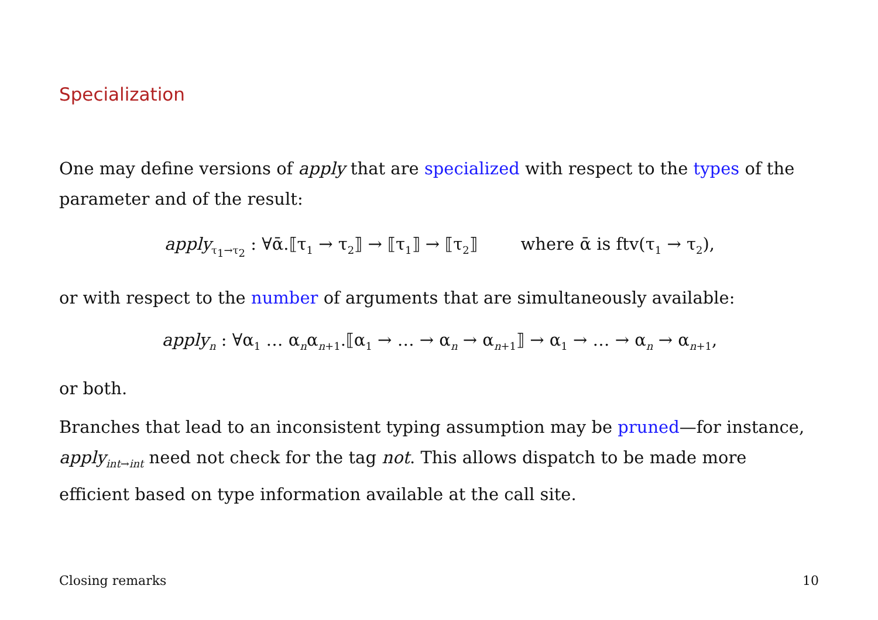Specialization
One may define versions of apply that are specialized with respect to the types of the parameter and of the result:
apply<sub>τ<sub>1</sub>→τ<sub>2</sub></sub> : ∀ᾱ.⟦τ<sub>1</sub> → τ<sub>2</sub>⟧ → ⟦τ<sub>1</sub>⟧ → ⟦τ<sub>2</sub>⟧ where ᾱ is ftv(τ<sub>1</sub> → τ<sub>2</sub>),
or with respect to the number of arguments that are simultaneously available:
apply<sub>n</sub> : ∀α<sub>1</sub> … α<sub>n</sub>α<sub>n+1</sub>.⟦α<sub>1</sub> → … → α<sub>n</sub> → α<sub>n+1</sub>⟧ → α<sub>1</sub> → … → α<sub>n</sub> → α<sub>n+1</sub>,
or both.
Branches that lead to an inconsistent typing assumption may be pruned—for instance, apply<sub>int→int</sub> need not check for the tag not. This allows dispatch to be made more efficient based on type information available at the call site.
Closing remarks 10